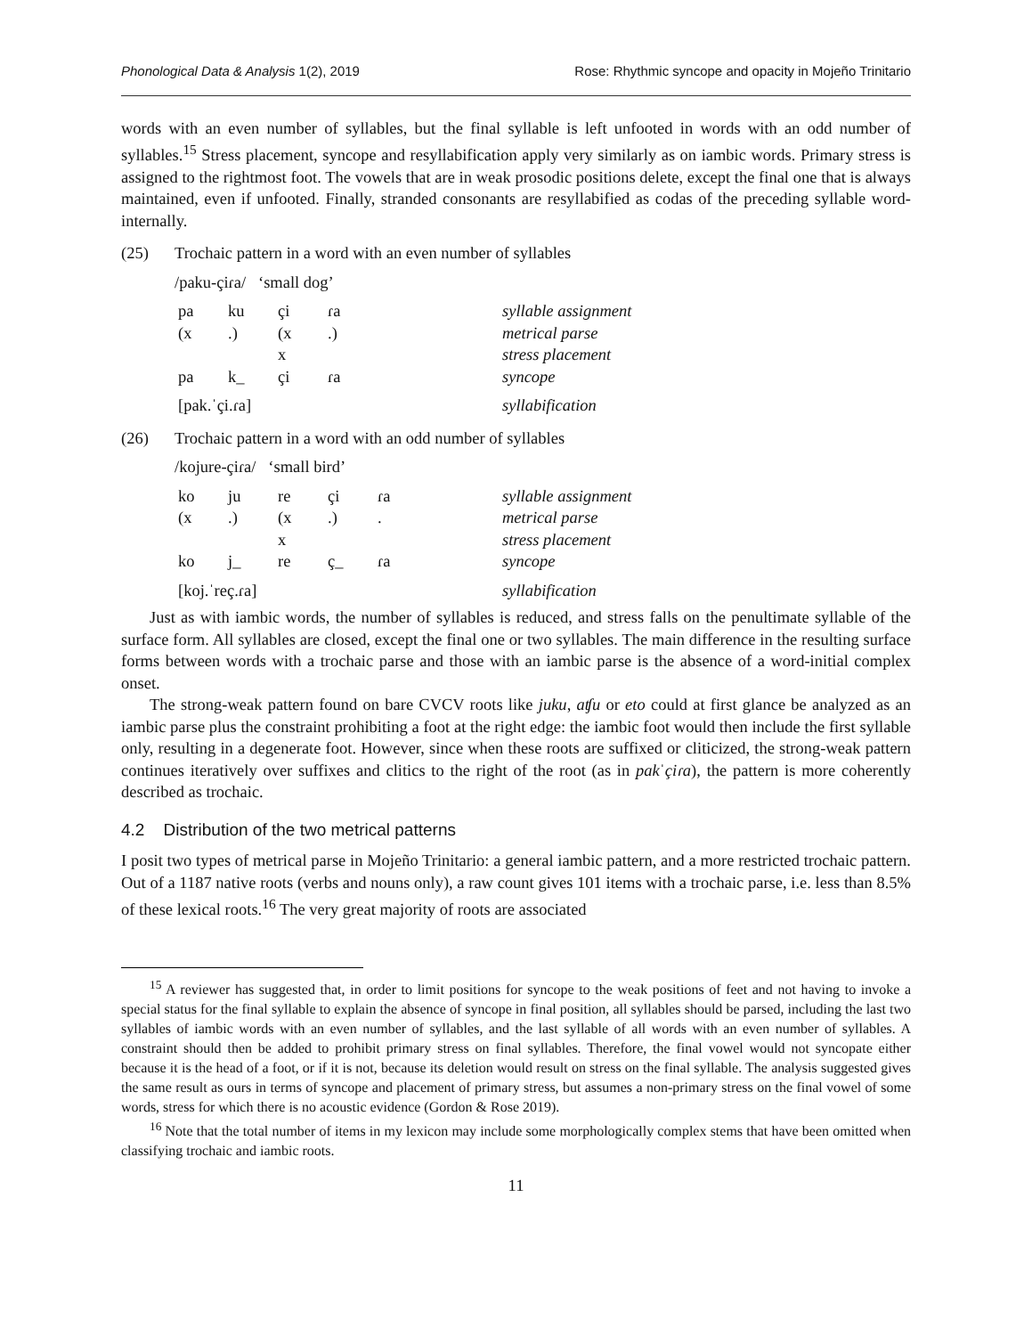Phonological Data & Analysis 1(2), 2019 Rose: Rhythmic syncope and opacity in Mojeño Trinitario
words with an even number of syllables, but the final syllable is left unfooted in words with an odd number of syllables.<sup>15</sup> Stress placement, syncope and resyllabification apply very similarly as on iambic words. Primary stress is assigned to the rightmost foot. The vowels that are in weak prosodic positions delete, except the final one that is always maintained, even if unfooted. Finally, stranded consonants are resyllabified as codas of the preceding syllable word-internally.
(25) Trochaic pattern in a word with an even number of syllables
/paku-çiɾa/ ‘small dog’
| pa | ku | çi | ɾa | | syllable assignment |
| (x | .) | (x | .) | | metrical parse |
| | | x | | | stress placement |
| pa | k_ | çi | ɾa | | syncope |
| [pak.ˈçi.ɾa] | | | | | syllabification |
(26) Trochaic pattern in a word with an odd number of syllables
/kojure-çiɾa/ ‘small bird’
| ko | ju | re | çi | ɾa | | syllable assignment |
| (x | .) | (x | .) | . | | metrical parse |
| | | x | | | | stress placement |
| ko | j_ | re | ç_ | ɾa | | syncope |
| [koj.ˈreç.ɾa] | | | | | | syllabification |
Just as with iambic words, the number of syllables is reduced, and stress falls on the penultimate syllable of the surface form. All syllables are closed, except the final one or two syllables. The main difference in the resulting surface forms between words with a trochaic parse and those with an iambic parse is the absence of a word-initial complex onset.
The strong-weak pattern found on bare CVCV roots like juku, aʧu or eto could at first glance be analyzed as an iambic parse plus the constraint prohibiting a foot at the right edge: the iambic foot would then include the first syllable only, resulting in a degenerate foot. However, since when these roots are suffixed or cliticized, the strong-weak pattern continues iteratively over suffixes and clitics to the right of the root (as in pakˈçiɾa), the pattern is more coherently described as trochaic.
4.2 Distribution of the two metrical patterns
I posit two types of metrical parse in Mojeño Trinitario: a general iambic pattern, and a more restricted trochaic pattern. Out of a 1187 native roots (verbs and nouns only), a raw count gives 101 items with a trochaic parse, i.e. less than 8.5% of these lexical roots.<sup>16</sup> The very great majority of roots are associated
<sup>15</sup> A reviewer has suggested that, in order to limit positions for syncope to the weak positions of feet and not having to invoke a special status for the final syllable to explain the absence of syncope in final position, all syllables should be parsed, including the last two syllables of iambic words with an even number of syllables, and the last syllable of all words with an even number of syllables. A constraint should then be added to prohibit primary stress on final syllables. Therefore, the final vowel would not syncopate either because it is the head of a foot, or if it is not, because its deletion would result on stress on the final syllable. The analysis suggested gives the same result as ours in terms of syncope and placement of primary stress, but assumes a non-primary stress on the final vowel of some words, stress for which there is no acoustic evidence (Gordon & Rose 2019).
<sup>16</sup> Note that the total number of items in my lexicon may include some morphologically complex stems that have been omitted when classifying trochaic and iambic roots.
11